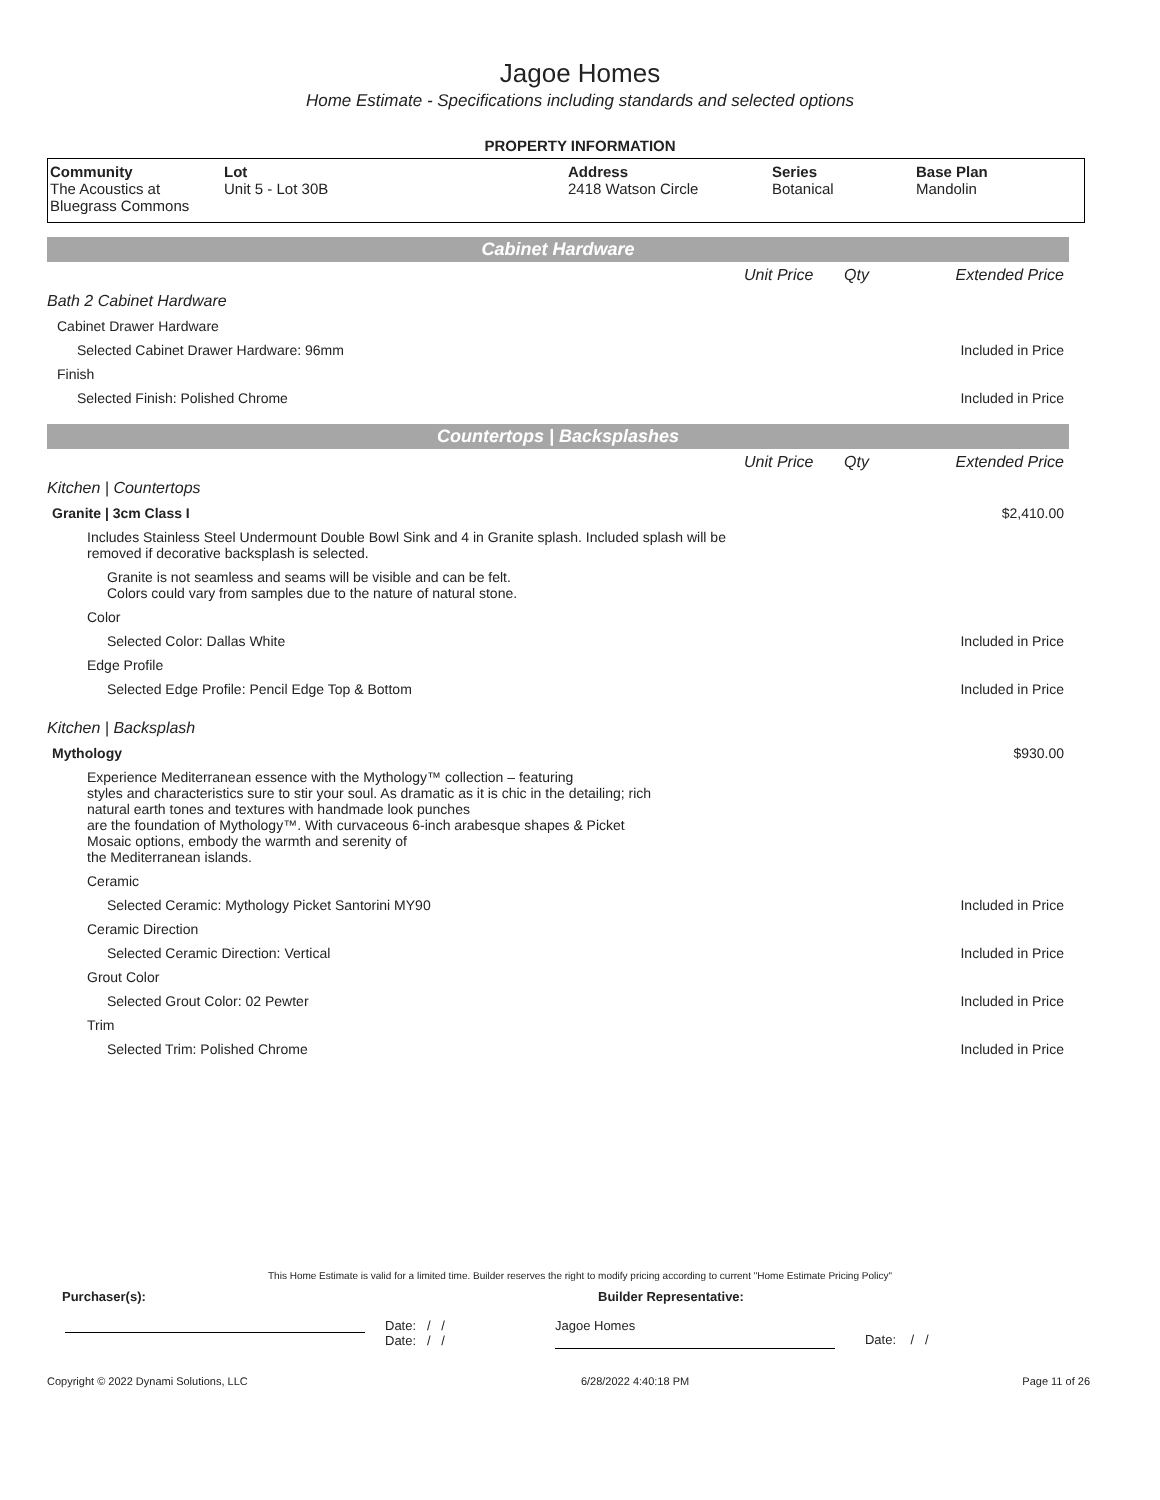Jagoe Homes
Home Estimate - Specifications including standards and selected options
PROPERTY INFORMATION
| Community The Acoustics at Bluegrass Commons | Lot Unit 5 - Lot 30B | Address 2418 Watson Circle | Series Botanical | Base Plan Mandolin |
Cabinet Hardware
| | Unit Price | Qty | Extended Price |
| Bath 2 Cabinet Hardware | | | |
| Cabinet Drawer Hardware | | | |
| Selected Cabinet Drawer Hardware: 96mm | | | Included in Price |
| Finish | | | |
| Selected Finish: Polished Chrome | | | Included in Price |
Countertops | Backsplashes
| | Unit Price | Qty | Extended Price |
| Kitchen / Countertops | | | |
| Granite / 3cm Class I | | | $2,410.00 |
| Includes Stainless Steel Undermount Double Bowl Sink and 4 in Granite splash. Included splash will be removed if decorative backsplash is selected. | | | |
| Granite is not seamless and seams will be visible and can be felt. Colors could vary from samples due to the nature of natural stone. | | | |
| Color | | | |
| Selected Color: Dallas White | | | Included in Price |
| Edge Profile | | | |
| Selected Edge Profile: Pencil Edge Top & Bottom | | | Included in Price |
| Kitchen / Backsplash | | | |
| Mythology | | | $930.00 |
| Experience Mediterranean essence with the Mythology™ collection – featuring styles and characteristics sure to stir your soul. As dramatic as it is chic in the detailing; rich natural earth tones and textures with handmade look punches are the foundation of Mythology™. With curvaceous 6-inch arabesque shapes & Picket Mosaic options, embody the warmth and serenity of the Mediterranean islands. | | | |
| Ceramic | | | |
| Selected Ceramic: Mythology Picket Santorini MY90 | | | Included in Price |
| Ceramic Direction | | | |
| Selected Ceramic Direction: Vertical | | | Included in Price |
| Grout Color | | | |
| Selected Grout Color: 02 Pewter | | | Included in Price |
| Trim | | | |
| Selected Trim: Polished Chrome | | | Included in Price |
This Home Estimate is valid for a limited time. Builder reserves the right to modify pricing according to current "Home Estimate Pricing Policy"
Purchaser(s): Builder Representative:
Date: / /
Date: / /
Jagoe Homes
Date: / /
Copyright © 2022 Dynami Solutions, LLC 6/28/2022 4:40:18 PM Page 11 of 26